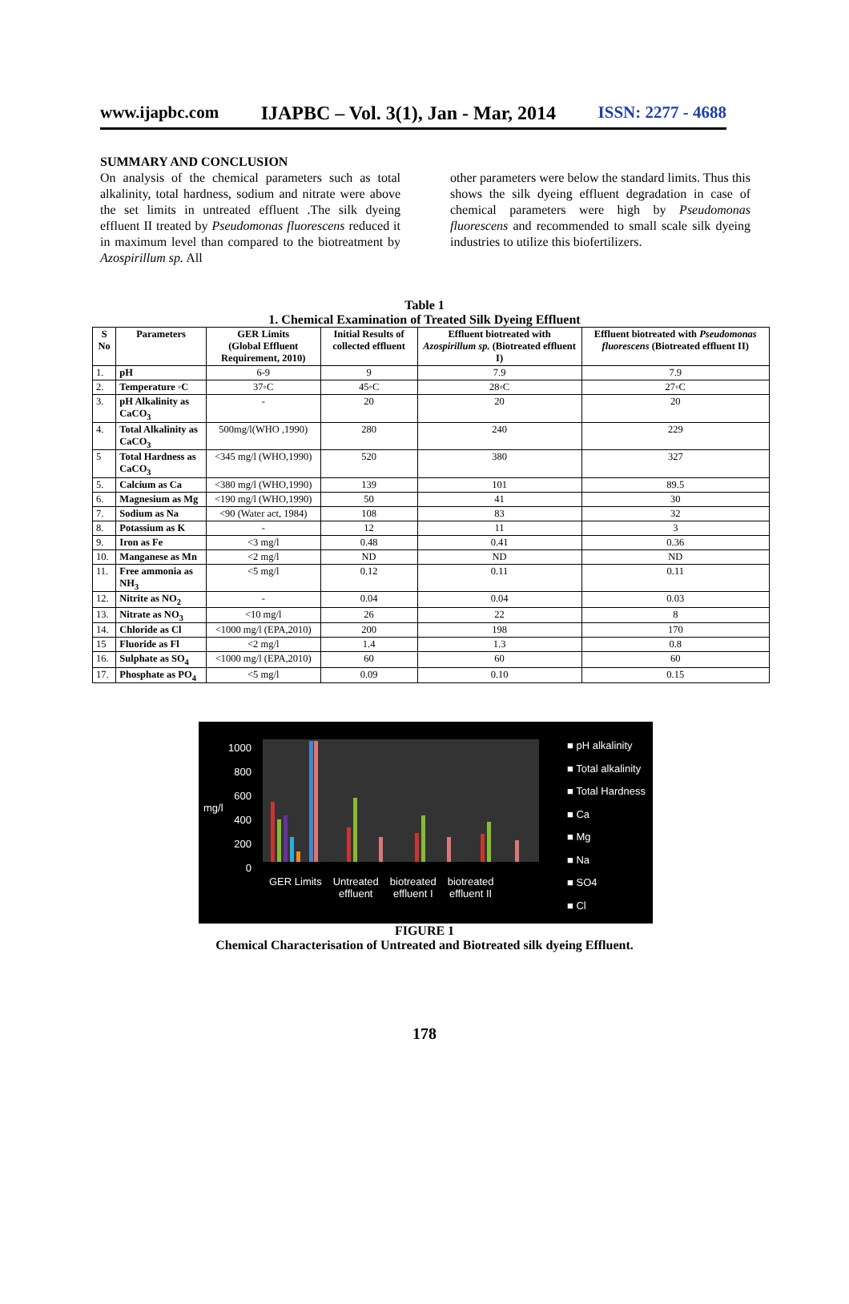www.ijapbc.com IJAPBC – Vol. 3(1), Jan - Mar, 2014 ISSN: 2277 - 4688
SUMMARY AND CONCLUSION
On analysis of the chemical parameters such as total alkalinity, total hardness, sodium and nitrate were above the set limits in untreated effluent .The silk dyeing effluent II treated by Pseudomonas fluorescens reduced it in maximum level than compared to the biotreatment by Azospirillum sp. All
other parameters were below the standard limits. Thus this shows the silk dyeing effluent degradation in case of chemical parameters were high by Pseudomonas fluorescens and recommended to small scale silk dyeing industries to utilize this biofertilizers.
Table 1
1. Chemical Examination of Treated Silk Dyeing Effluent
| S No | Parameters | GER Limits (Global Effluent Requirement, 2010) | Initial Results of collected effluent | Effluent biotreated with Azospirillum sp. (Biotreated effluent I) | Effluent biotreated with Pseudomonas fluorescens (Biotreated effluent II) |
| --- | --- | --- | --- | --- | --- |
| 1. | pH | 6-9 | 9 | 7.9 | 7.9 |
| 2. | Temperature ◦C | 37◦C | 45◦C | 28◦C | 27◦C |
| 3. | pH Alkalinity as CaCO<sub>3</sub> | - | 20 | 20 | 20 |
| 4. | Total Alkalinity as CaCO<sub>3</sub> | 500mg/l(WHO ,1990) | 280 | 240 | 229 |
| 5 | Total Hardness as CaCO<sub>3</sub> | <345 mg/l (WHO,1990) | 520 | 380 | 327 |
| 5. | Calcium as Ca | <380 mg/l (WHO,1990) | 139 | 101 | 89.5 |
| 6. | Magnesium as Mg | <190 mg/l (WHO,1990) | 50 | 41 | 30 |
| 7. | Sodium as Na | <90 (Water act, 1984) | 108 | 83 | 32 |
| 8. | Potassium as K | - | 12 | 11 | 3 |
| 9. | Iron as Fe | <3 mg/l | 0.48 | 0.41 | 0.36 |
| 10. | Manganese as Mn | <2 mg/l | ND | ND | ND |
| 11. | Free ammonia as NH<sub>3</sub> | <5 mg/l | 0.12 | 0.11 | 0.11 |
| 12. | Nitrite as NO<sub>2</sub> | - | 0.04 | 0.04 | 0.03 |
| 13. | Nitrate as NO<sub>3</sub> | <10 mg/l | 26 | 22 | 8 |
| 14. | Chloride as Cl | <1000 mg/l (EPA,2010) | 200 | 198 | 170 |
| 15 | Fluoride as Fl | <2 mg/l | 1.4 | 1.3 | 0.8 |
| 16. | Sulphate as SO<sub>4</sub> | <1000 mg/l (EPA,2010) | 60 | 60 | 60 |
| 17. | Phosphate as PO<sub>4</sub> | <5 mg/l | 0.09 | 0.10 | 0.15 |
mg/l
1000
800
600
400
200
0
GER Limits Untreated
effluent biotreated
effluent I biotreated
effluent II
■ pH alkalinity
■ Total alkalinity
■ Total Hardness
■ Ca
■ Mg
■ Na
■ SO4
■ Cl
FIGURE 1
Chemical Characterisation of Untreated and Biotreated silk dyeing Effluent.
178